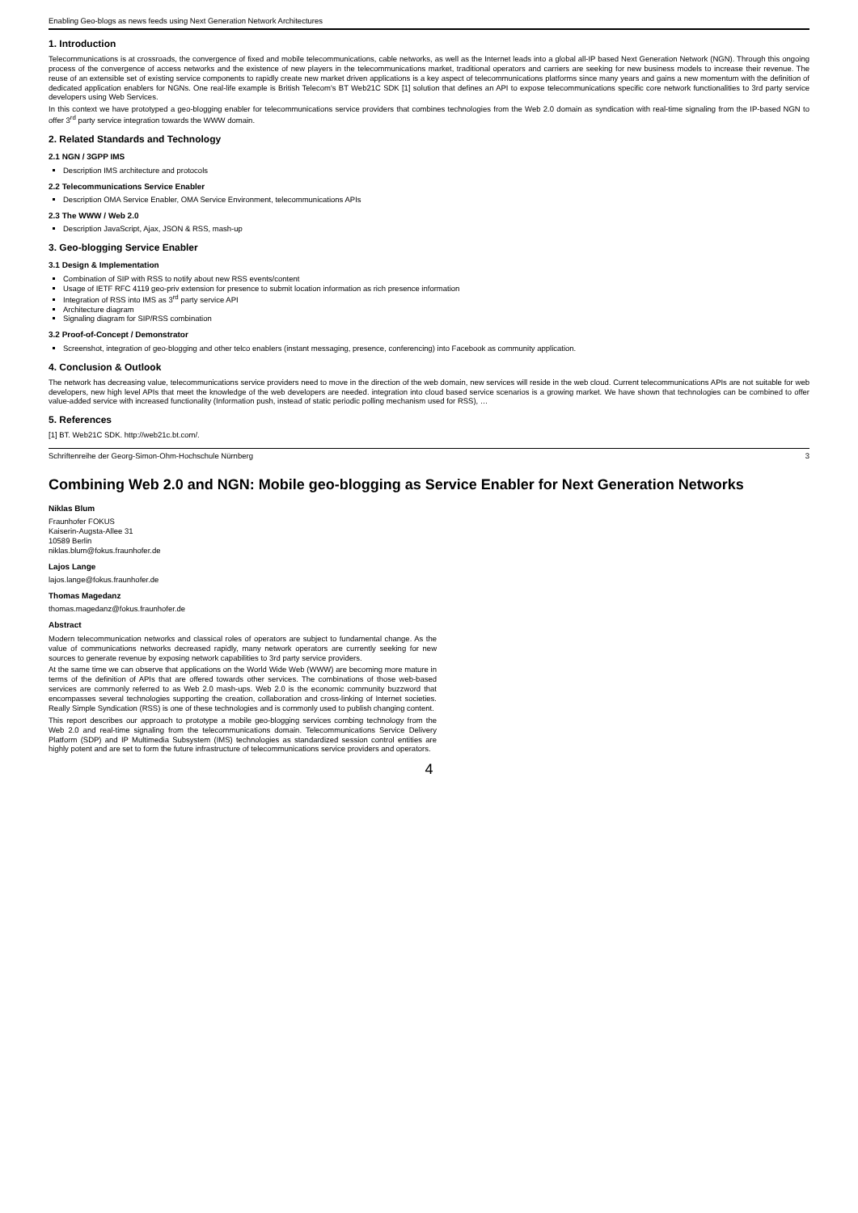Enabling Geo-blogs as news feeds using Next Generation Network Architectures
1. Introduction
Telecommunications is at crossroads, the convergence of fixed and mobile telecommunications, cable networks, as well as the Internet leads into a global all-IP based Next Generation Network (NGN). Through this ongoing process of the convergence of access networks and the existence of new players in the telecommunications market, traditional operators and carriers are seeking for new business models to increase their revenue. The reuse of an extensible set of existing service components to rapidly create new market driven applications is a key aspect of telecommunications platforms since many years and gains a new momentum with the definition of dedicated application enablers for NGNs. One real-life example is British Telecom's BT Web21C SDK [1] solution that defines an API to expose telecommunications specific core network functionalities to 3rd party service developers using Web Services.
In this context we have prototyped a geo-blogging enabler for telecommunications service providers that combines technologies from the Web 2.0 domain as syndication with real-time signaling from the IP-based NGN to offer 3<sup>rd</sup> party service integration towards the WWW domain.
2. Related Standards and Technology
2.1 NGN / 3GPP IMS
Description IMS architecture and protocols
2.2 Telecommunications Service Enabler
Description OMA Service Enabler, OMA Service Environment, telecommunications APIs
2.3 The WWW / Web 2.0
Description JavaScript, Ajax, JSON & RSS, mash-up
3. Geo-blogging Service Enabler
3.1 Design & Implementation
Combination of SIP with RSS to notify about new RSS events/content
Usage of IETF RFC 4119 geo-priv extension for presence to submit location information as rich presence information
Integration of RSS into IMS as 3<sup>rd</sup> party service API
Architecture diagram
Signaling diagram for SIP/RSS combination
3.2 Proof-of-Concept / Demonstrator
Screenshot, integration of geo-blogging and other telco enablers (instant messaging, presence, conferencing) into Facebook as community application.
4. Conclusion & Outlook
The network has decreasing value, telecommunications service providers need to move in the direction of the web domain, new services will reside in the web cloud. Current telecommunications APIs are not suitable for web developers, new high level APIs that meet the knowledge of the web developers are needed. integration into cloud based service scenarios is a growing market. We have shown that technologies can be combined to offer value-added service with increased functionality (Information push, instead of static periodic polling mechanism used for RSS), …
5. References
[1] BT. Web21C SDK. http://web21c.bt.com/.
Schriftenreihe der Georg-Simon-Ohm-Hochschule Nürnberg 3
Combining Web 2.0 and NGN: Mobile geo-blogging as Service Enabler for Next Generation Networks
Niklas Blum
Fraunhofer FOKUS
Kaiserin-Augsta-Allee 31
10589 Berlin
niklas.blum@fokus.fraunhofer.de
Lajos Lange
lajos.lange@fokus.fraunhofer.de
Thomas Magedanz
thomas.magedanz@fokus.fraunhofer.de
Abstract
Modern telecommunication networks and classical roles of operators are subject to fundamental change. As the value of communications networks decreased rapidly, many network operators are currently seeking for new sources to generate revenue by exposing network capabilities to 3rd party service providers.
At the same time we can observe that applications on the World Wide Web (WWW) are becoming more mature in terms of the definition of APIs that are offered towards other services. The combinations of those web-based services are commonly referred to as Web 2.0 mash-ups. Web 2.0 is the economic community buzzword that encompasses several technologies supporting the creation, collaboration and cross-linking of Internet societies. Really Simple Syndication (RSS) is one of these technologies and is commonly used to publish changing content.
This report describes our approach to prototype a mobile geo-blogging services combing technology from the Web 2.0 and real-time signaling from the telecommunications domain. Telecommunications Service Delivery Platform (SDP) and IP Multimedia Subsystem (IMS) technologies as standardized session control entities are highly potent and are set to form the future infrastructure of telecommunications service providers and operators.
4